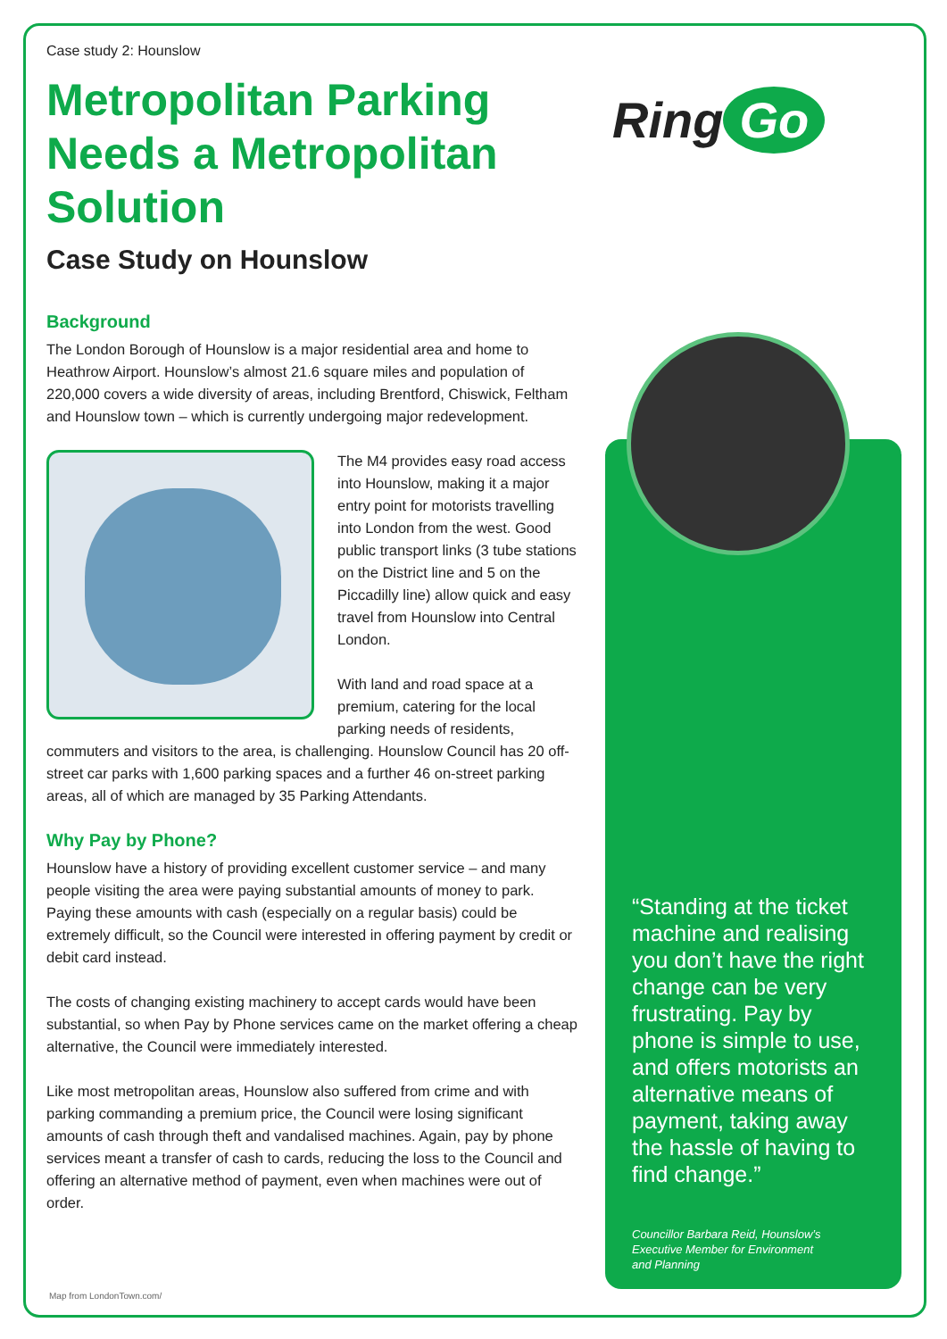Ring Go
“Standing at the ticket machine and realising you don’t have the right change can be very frustrating. Pay by phone is simple to use, and offers motorists an alternative means of payment, taking away the hassle of having to find change.”
Councillor Barbara Reid, Hounslow’s
Executive Member for Environment
and Planning
Case study 2: Hounslow
Metropolitan Parking Needs a Metropolitan Solution
Case Study on Hounslow
Background
The London Borough of Hounslow is a major residential area and home to Heathrow Airport. Hounslow’s almost 21.6 square miles and population of 220,000 covers a wide diversity of areas, including Brentford, Chiswick, Feltham and Hounslow town – which is currently undergoing major redevelopment.
The M4 provides easy road access into Hounslow, making it a major entry point for motorists travelling into London from the west. Good public transport links (3 tube stations on the District line and 5 on the Piccadilly line) allow quick and easy travel from Hounslow into Central London.
With land and road space at a premium, catering for the local parking needs of residents, commuters and visitors to the area, is challenging. Hounslow Council has 20 off-street car parks with 1,600 parking spaces and a further 46 on-street parking areas, all of which are managed by 35 Parking Attendants.
Why Pay by Phone?
Hounslow have a history of providing excellent customer service – and many people visiting the area were paying substantial amounts of money to park. Paying these amounts with cash (especially on a regular basis) could be extremely difficult, so the Council were interested in offering payment by credit or debit card instead.
The costs of changing existing machinery to accept cards would have been substantial, so when Pay by Phone services came on the market offering a cheap alternative, the Council were immediately interested.
Like most metropolitan areas, Hounslow also suffered from crime and with parking commanding a premium price, the Council were losing significant amounts of cash through theft and vandalised machines. Again, pay by phone services meant a transfer of cash to cards, reducing the loss to the Council and offering an alternative method of payment, even when machines were out of order.
Map from LondonTown.com/